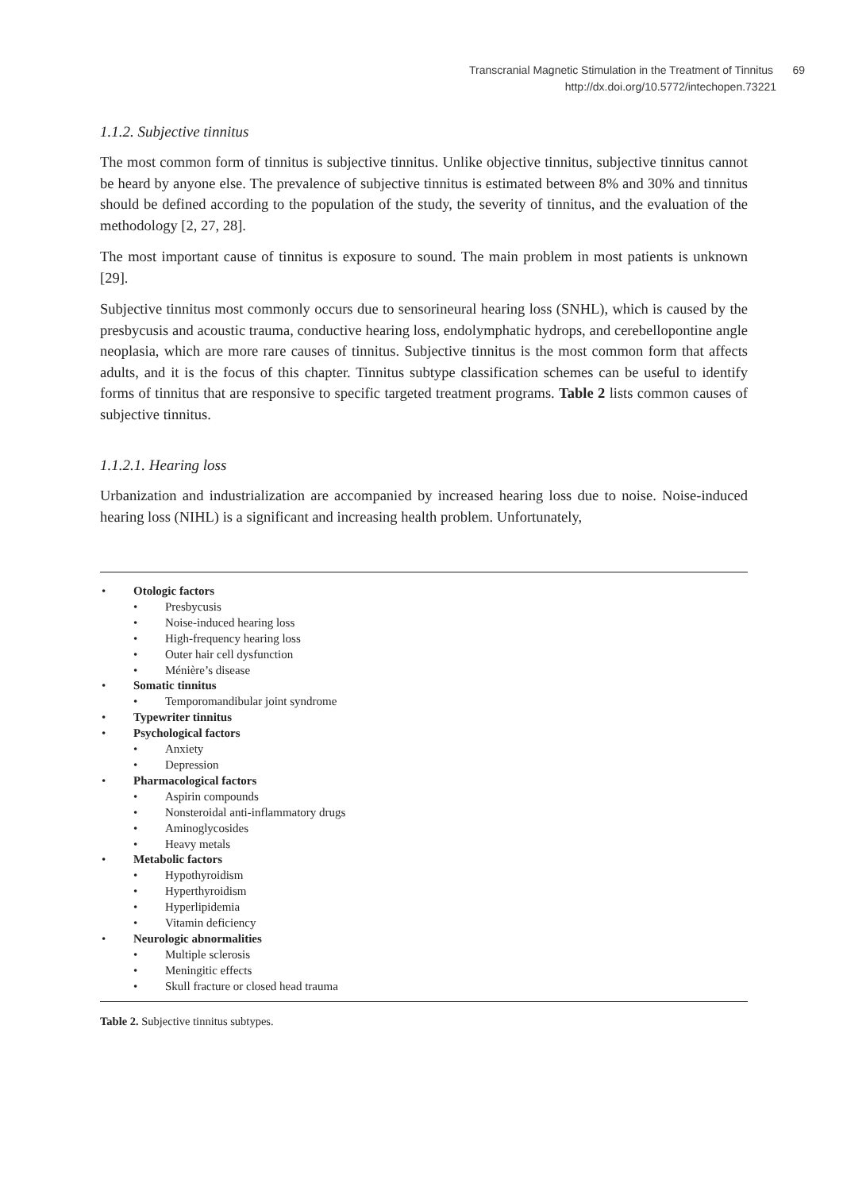Transcranial Magnetic Stimulation in the Treatment of Tinnitus 69
http://dx.doi.org/10.5772/intechopen.73221
1.1.2. Subjective tinnitus
The most common form of tinnitus is subjective tinnitus. Unlike objective tinnitus, subjective tinnitus cannot be heard by anyone else. The prevalence of subjective tinnitus is estimated between 8% and 30% and tinnitus should be defined according to the population of the study, the severity of tinnitus, and the evaluation of the methodology [2, 27, 28].
The most important cause of tinnitus is exposure to sound. The main problem in most patients is unknown [29].
Subjective tinnitus most commonly occurs due to sensorineural hearing loss (SNHL), which is caused by the presbycusis and acoustic trauma, conductive hearing loss, endolymphatic hydrops, and cerebellopontine angle neoplasia, which are more rare causes of tinnitus. Subjective tinnitus is the most common form that affects adults, and it is the focus of this chapter. Tinnitus subtype classification schemes can be useful to identify forms of tinnitus that are responsive to specific targeted treatment programs. Table 2 lists common causes of subjective tinnitus.
1.1.2.1. Hearing loss
Urbanization and industrialization are accompanied by increased hearing loss due to noise. Noise-induced hearing loss (NIHL) is a significant and increasing health problem. Unfortunately,
| • | Otologic factors | |
| | • | Presbycusis |
| | • | Noise-induced hearing loss |
| | • | High-frequency hearing loss |
| | • | Outer hair cell dysfunction |
| | • | Ménière’s disease |
| • | Somatic tinnitus | |
| | • | Temporomandibular joint syndrome |
| • | Typewriter tinnitus | |
| • | Psychological factors | |
| | • | Anxiety |
| | • | Depression |
| • | Pharmacological factors | |
| | • | Aspirin compounds |
| | • | Nonsteroidal anti-inflammatory drugs |
| | • | Aminoglycosides |
| | • | Heavy metals |
| • | Metabolic factors | |
| | • | Hypothyroidism |
| | • | Hyperthyroidism |
| | • | Hyperlipidemia |
| | • | Vitamin deficiency |
| • | Neurologic abnormalities | |
| | • | Multiple sclerosis |
| | • | Meningitic effects |
| | • | Skull fracture or closed head trauma |
Table 2. Subjective tinnitus subtypes.